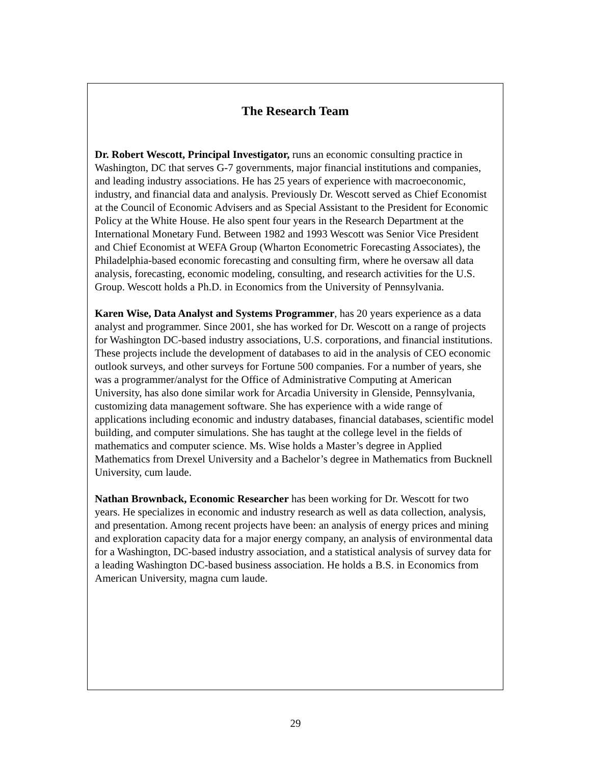The Research Team
Dr. Robert Wescott, Principal Investigator, runs an economic consulting practice in Washington, DC that serves G-7 governments, major financial institutions and companies, and leading industry associations. He has 25 years of experience with macroeconomic, industry, and financial data and analysis. Previously Dr. Wescott served as Chief Economist at the Council of Economic Advisers and as Special Assistant to the President for Economic Policy at the White House. He also spent four years in the Research Department at the International Monetary Fund. Between 1982 and 1993 Wescott was Senior Vice President and Chief Economist at WEFA Group (Wharton Econometric Forecasting Associates), the Philadelphia-based economic forecasting and consulting firm, where he oversaw all data analysis, forecasting, economic modeling, consulting, and research activities for the U.S. Group. Wescott holds a Ph.D. in Economics from the University of Pennsylvania.
Karen Wise, Data Analyst and Systems Programmer, has 20 years experience as a data analyst and programmer. Since 2001, she has worked for Dr. Wescott on a range of projects for Washington DC-based industry associations, U.S. corporations, and financial institutions. These projects include the development of databases to aid in the analysis of CEO economic outlook surveys, and other surveys for Fortune 500 companies. For a number of years, she was a programmer/analyst for the Office of Administrative Computing at American University, has also done similar work for Arcadia University in Glenside, Pennsylvania, customizing data management software. She has experience with a wide range of applications including economic and industry databases, financial databases, scientific model building, and computer simulations. She has taught at the college level in the fields of mathematics and computer science. Ms. Wise holds a Master’s degree in Applied Mathematics from Drexel University and a Bachelor’s degree in Mathematics from Bucknell University, cum laude.
Nathan Brownback, Economic Researcher has been working for Dr. Wescott for two years. He specializes in economic and industry research as well as data collection, analysis, and presentation. Among recent projects have been: an analysis of energy prices and mining and exploration capacity data for a major energy company, an analysis of environmental data for a Washington, DC-based industry association, and a statistical analysis of survey data for a leading Washington DC-based business association. He holds a B.S. in Economics from American University, magna cum laude.
29